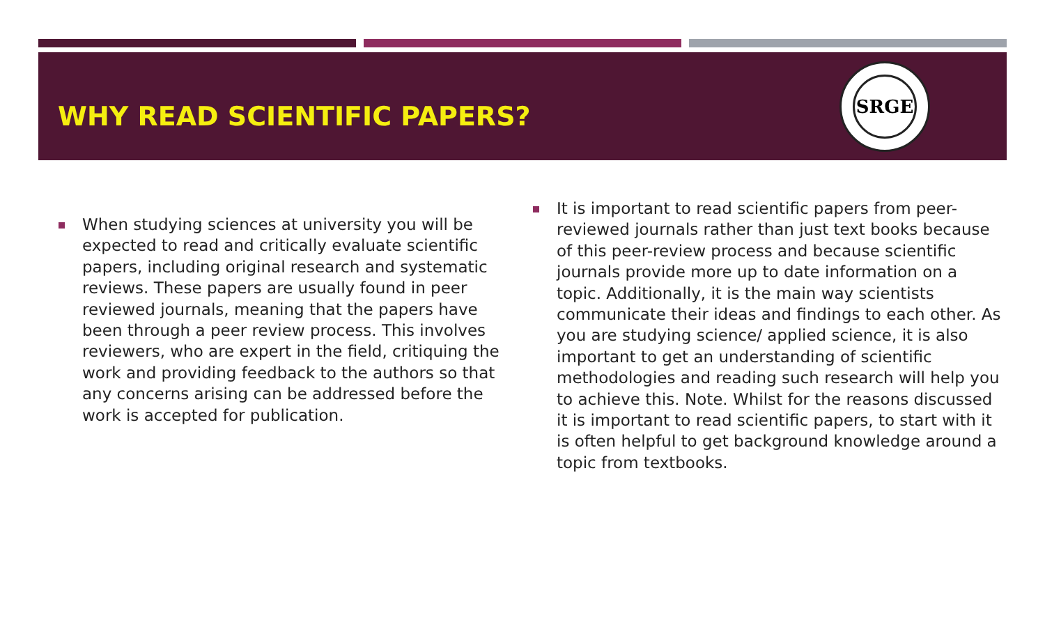WHY READ SCIENTIFIC PAPERS?
SRGE
When studying sciences at university you will be expected to read and critically evaluate scientific papers, including original research and systematic reviews. These papers are usually found in peer reviewed journals, meaning that the papers have been through a peer review process. This involves reviewers, who are expert in the field, critiquing the work and providing feedback to the authors so that any concerns arising can be addressed before the work is accepted for publication.
It is important to read scientific papers from peer-reviewed journals rather than just text books because of this peer-review process and because scientific journals provide more up to date information on a topic. Additionally, it is the main way scientists communicate their ideas and findings to each other. As you are studying science/ applied science, it is also important to get an understanding of scientific methodologies and reading such research will help you to achieve this. Note. Whilst for the reasons discussed it is important to read scientific papers, to start with it is often helpful to get background knowledge around a topic from textbooks.